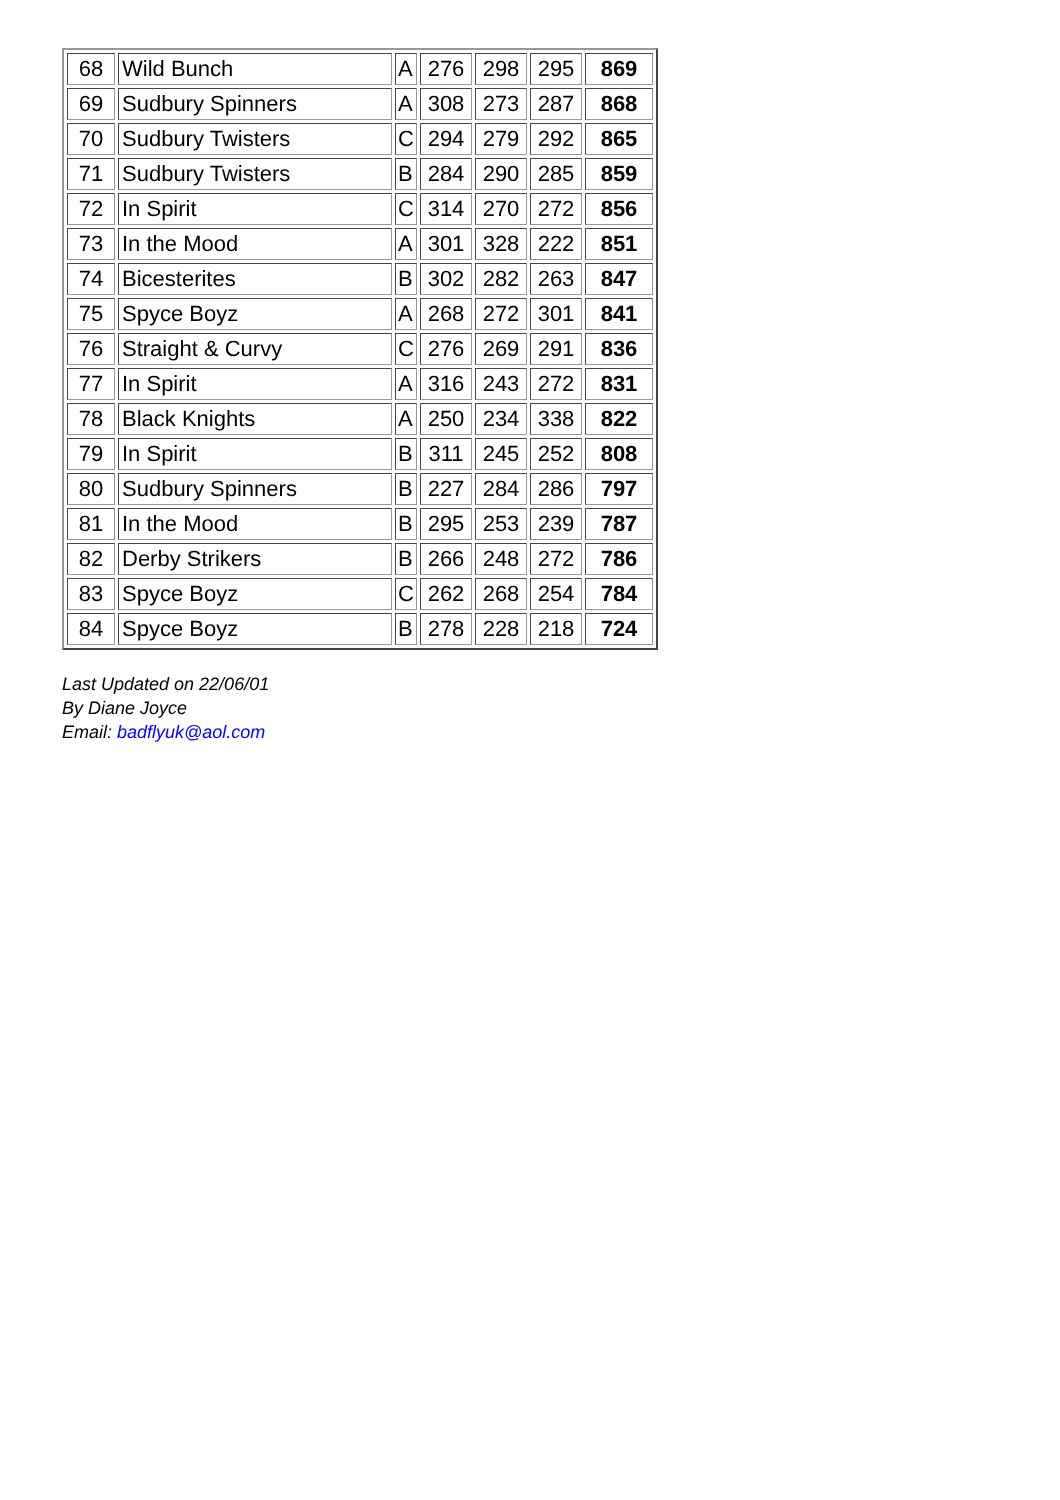| 68 | Wild Bunch | A | 276 | 298 | 295 | 869 |
| 69 | Sudbury Spinners | A | 308 | 273 | 287 | 868 |
| 70 | Sudbury Twisters | C | 294 | 279 | 292 | 865 |
| 71 | Sudbury Twisters | B | 284 | 290 | 285 | 859 |
| 72 | In Spirit | C | 314 | 270 | 272 | 856 |
| 73 | In the Mood | A | 301 | 328 | 222 | 851 |
| 74 | Bicesterites | B | 302 | 282 | 263 | 847 |
| 75 | Spyce Boyz | A | 268 | 272 | 301 | 841 |
| 76 | Straight & Curvy | C | 276 | 269 | 291 | 836 |
| 77 | In Spirit | A | 316 | 243 | 272 | 831 |
| 78 | Black Knights | A | 250 | 234 | 338 | 822 |
| 79 | In Spirit | B | 311 | 245 | 252 | 808 |
| 80 | Sudbury Spinners | B | 227 | 284 | 286 | 797 |
| 81 | In the Mood | B | 295 | 253 | 239 | 787 |
| 82 | Derby Strikers | B | 266 | 248 | 272 | 786 |
| 83 | Spyce Boyz | C | 262 | 268 | 254 | 784 |
| 84 | Spyce Boyz | B | 278 | 228 | 218 | 724 |
Last Updated on 22/06/01
By Diane Joyce
Email: badflyuk@aol.com